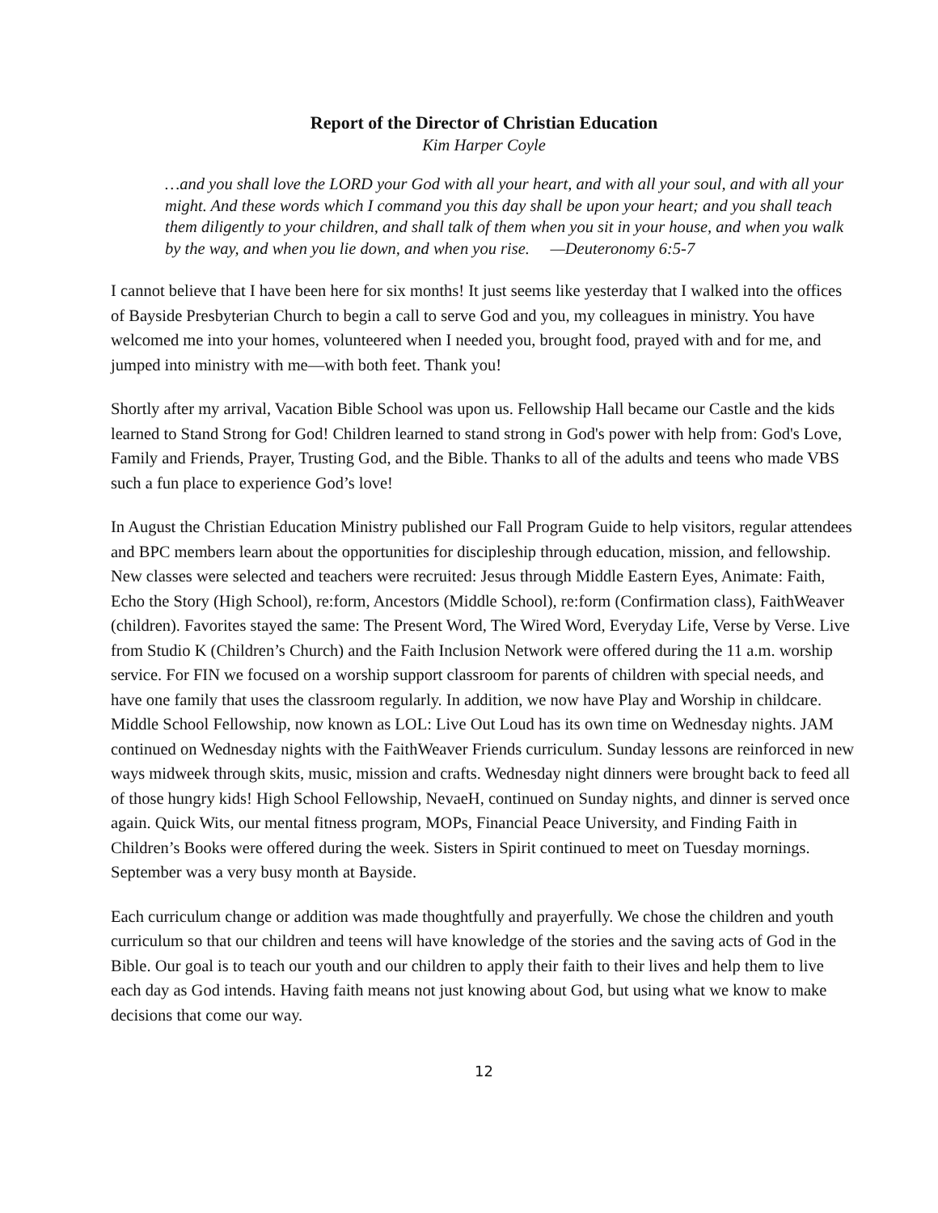Report of the Director of Christian Education
Kim Harper Coyle
…and you shall love the LORD your God with all your heart, and with all your soul, and with all your might. And these words which I command you this day shall be upon your heart; and you shall teach them diligently to your children, and shall talk of them when you sit in your house, and when you walk by the way, and when you lie down, and when you rise. —Deuteronomy 6:5-7
I cannot believe that I have been here for six months! It just seems like yesterday that I walked into the offices of Bayside Presbyterian Church to begin a call to serve God and you, my colleagues in ministry. You have welcomed me into your homes, volunteered when I needed you, brought food, prayed with and for me, and jumped into ministry with me—with both feet. Thank you!
Shortly after my arrival, Vacation Bible School was upon us. Fellowship Hall became our Castle and the kids learned to Stand Strong for God! Children learned to stand strong in God's power with help from: God's Love, Family and Friends, Prayer, Trusting God, and the Bible. Thanks to all of the adults and teens who made VBS such a fun place to experience God’s love!
In August the Christian Education Ministry published our Fall Program Guide to help visitors, regular attendees and BPC members learn about the opportunities for discipleship through education, mission, and fellowship. New classes were selected and teachers were recruited: Jesus through Middle Eastern Eyes, Animate: Faith, Echo the Story (High School), re:form, Ancestors (Middle School), re:form (Confirmation class), FaithWeaver (children). Favorites stayed the same: The Present Word, The Wired Word, Everyday Life, Verse by Verse. Live from Studio K (Children’s Church) and the Faith Inclusion Network were offered during the 11 a.m. worship service. For FIN we focused on a worship support classroom for parents of children with special needs, and have one family that uses the classroom regularly. In addition, we now have Play and Worship in childcare. Middle School Fellowship, now known as LOL: Live Out Loud has its own time on Wednesday nights. JAM continued on Wednesday nights with the FaithWeaver Friends curriculum. Sunday lessons are reinforced in new ways midweek through skits, music, mission and crafts. Wednesday night dinners were brought back to feed all of those hungry kids! High School Fellowship, NevaeH, continued on Sunday nights, and dinner is served once again. Quick Wits, our mental fitness program, MOPs, Financial Peace University, and Finding Faith in Children’s Books were offered during the week. Sisters in Spirit continued to meet on Tuesday mornings. September was a very busy month at Bayside.
Each curriculum change or addition was made thoughtfully and prayerfully. We chose the children and youth curriculum so that our children and teens will have knowledge of the stories and the saving acts of God in the Bible. Our goal is to teach our youth and our children to apply their faith to their lives and help them to live each day as God intends. Having faith means not just knowing about God, but using what we know to make decisions that come our way.
12